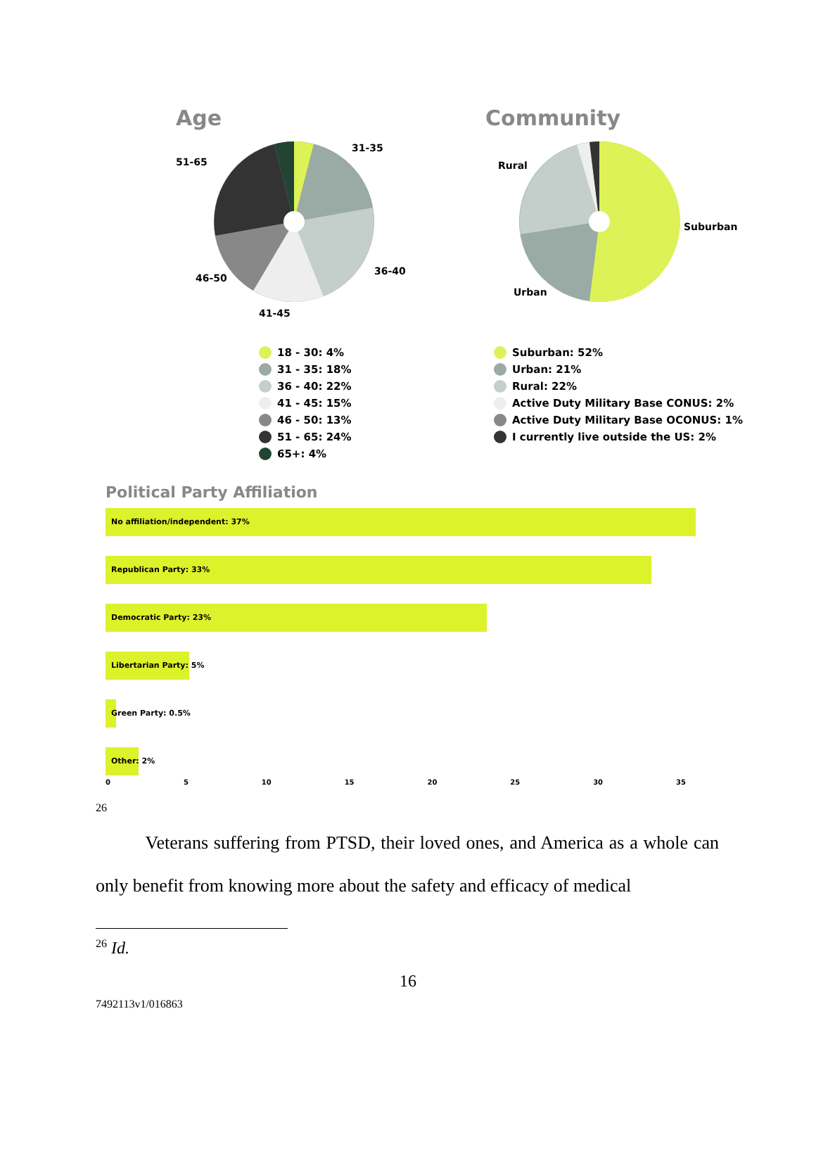Age
51-65
31-35
36-40
46-50
41-45
18 - 30: 4%
31 - 35: 18%
36 - 40: 22%
41 - 45: 15%
46 - 50: 13%
51 - 65: 24%
65+: 4%
Community
Rural
Suburban
Urban
Suburban: 52%
Urban: 21%
Rural: 22%
Active Duty Military Base CONUS: 2%
Active Duty Military Base OCONUS: 1%
I currently live outside the US: 2%
Political Party Affiliation
No affiliation/independent: 37%
Republican Party: 33%
Democratic Party: 23%
Libertarian Party: 5%
Green Party: 0.5%
Other: 2%
0 5 10 15 20 25 30 35
26
Veterans suffering from PTSD, their loved ones, and America as a whole can only benefit from knowing more about the safety and efficacy of medical
<sup>26</sup> Id.
16
7492113v1/016863